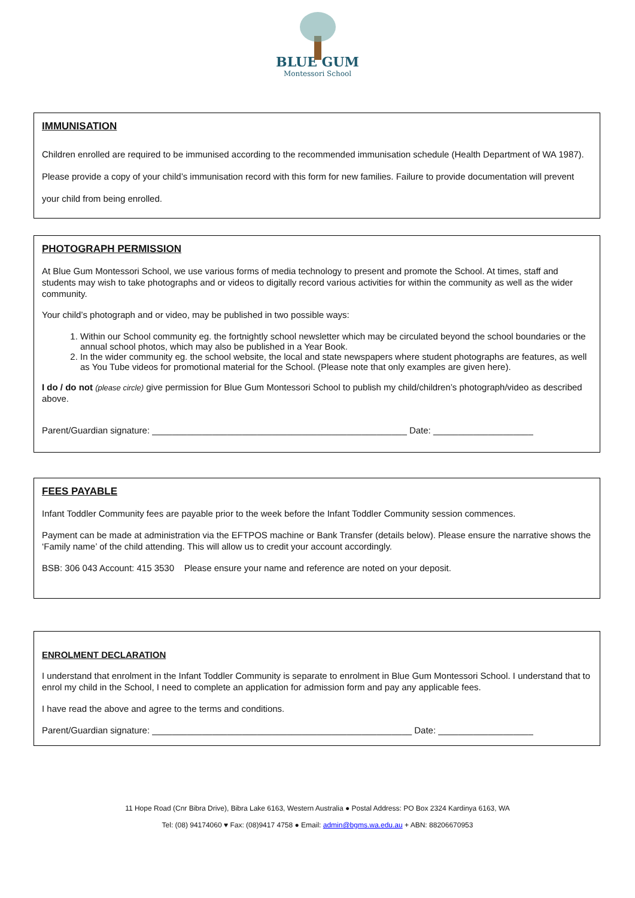BLUE GUM
Montessori School
IMMUNISATION
Children enrolled are required to be immunised according to the recommended immunisation schedule (Health Department of WA 1987). Please provide a copy of your child’s immunisation record with this form for new families. Failure to provide documentation will prevent your child from being enrolled.
PHOTOGRAPH PERMISSION
At Blue Gum Montessori School, we use various forms of media technology to present and promote the School. At times, staff and students may wish to take photographs and or videos to digitally record various activities for within the community as well as the wider community.
Your child’s photograph and or video, may be published in two possible ways:
1. Within our School community eg. the fortnightly school newsletter which may be circulated beyond the school boundaries or the annual school photos, which may also be published in a Year Book.
2. In the wider community eg. the school website, the local and state newspapers where student photographs are features, as well as You Tube videos for promotional material for the School. (Please note that only examples are given here).
I do / do not (please circle) give permission for Blue Gum Montessori School to publish my child/children’s photograph/video as described above.
Parent/Guardian signature: ___________________________________________________ Date: ____________________
FEES PAYABLE
Infant Toddler Community fees are payable prior to the week before the Infant Toddler Community session commences.
Payment can be made at administration via the EFTPOS machine or Bank Transfer (details below). Please ensure the narrative shows the ‘Family name’ of the child attending. This will allow us to credit your account accordingly.
BSB: 306 043 Account: 415 3530 Please ensure your name and reference are noted on your deposit.
ENROLMENT DECLARATION
I understand that enrolment in the Infant Toddler Community is separate to enrolment in Blue Gum Montessori School. I understand that to enrol my child in the School, I need to complete an application for admission form and pay any applicable fees.
I have read the above and agree to the terms and conditions.
Parent/Guardian signature: ____________________________________________________ Date: ___________________
11 Hope Road (Cnr Bibra Drive), Bibra Lake 6163, Western Australia ● Postal Address: PO Box 2324 Kardinya 6163, WA
Tel: (08) 94174060 ♥ Fax: (08)9417 4758 ● Email: admin@bgms.wa.edu.au + ABN: 88206670953